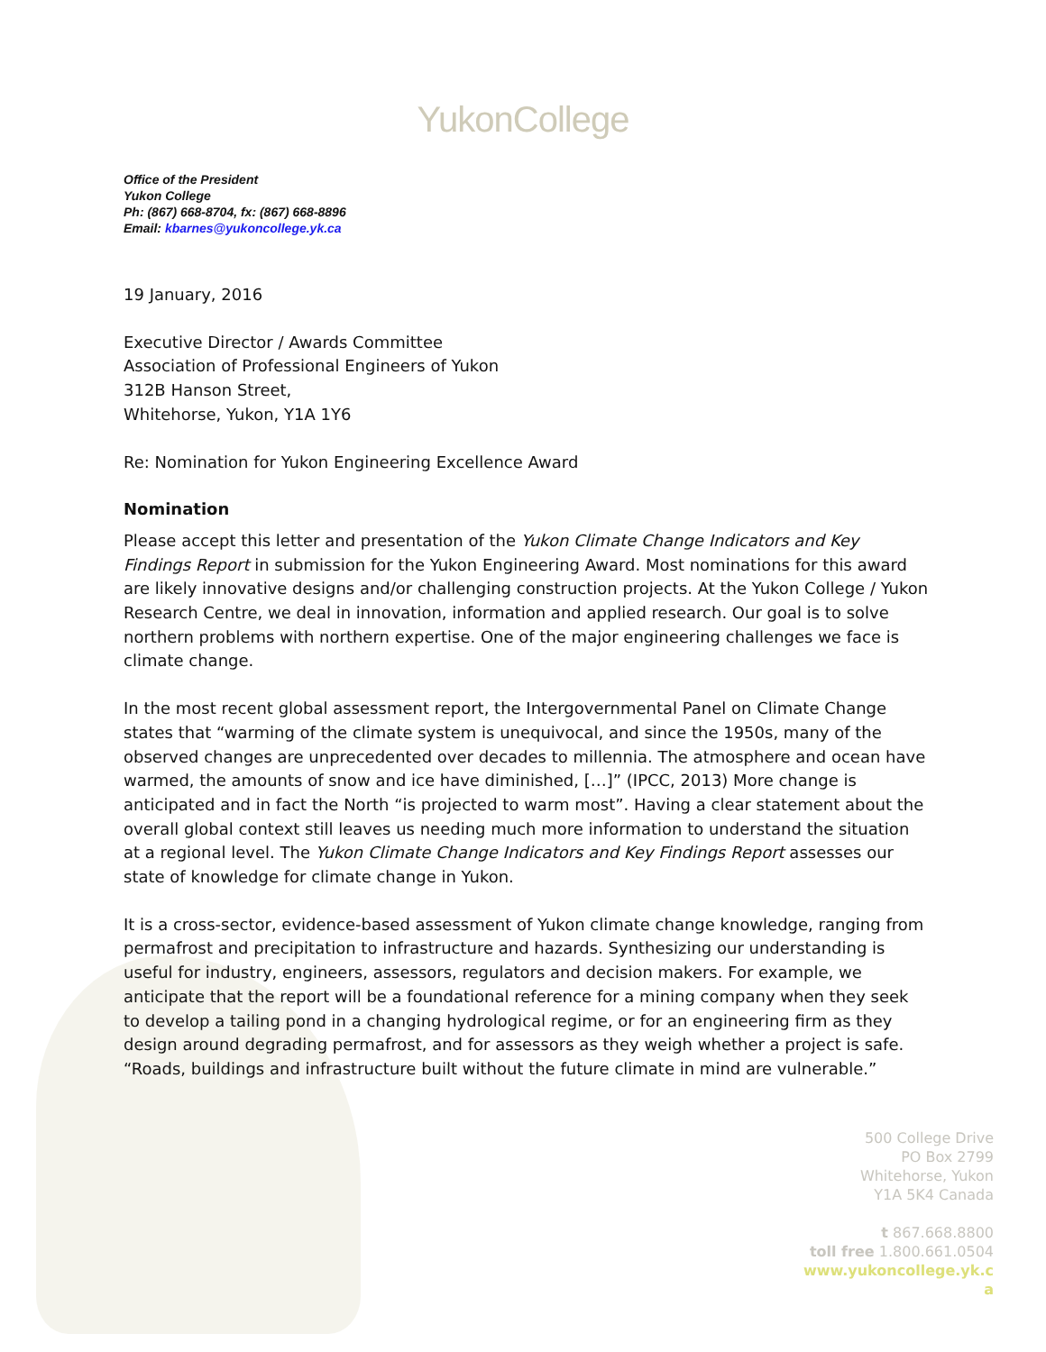YukonCollege
Office of the President
Yukon College
Ph: (867) 668-8704, fx: (867) 668-8896
Email: kbarnes@yukoncollege.yk.ca
19 January, 2016
Executive Director / Awards Committee
Association of Professional Engineers of Yukon
312B Hanson Street,
Whitehorse, Yukon, Y1A 1Y6
Re: Nomination for Yukon Engineering Excellence Award
Nomination
Please accept this letter and presentation of the Yukon Climate Change Indicators and Key Findings Report in submission for the Yukon Engineering Award. Most nominations for this award are likely innovative designs and/or challenging construction projects. At the Yukon College / Yukon Research Centre, we deal in innovation, information and applied research. Our goal is to solve northern problems with northern expertise. One of the major engineering challenges we face is climate change.
In the most recent global assessment report, the Intergovernmental Panel on Climate Change states that “warming of the climate system is unequivocal, and since the 1950s, many of the observed changes are unprecedented over decades to millennia. The atmosphere and ocean have warmed, the amounts of snow and ice have diminished, […]” (IPCC, 2013) More change is anticipated and in fact the North “is projected to warm most”. Having a clear statement about the overall global context still leaves us needing much more information to understand the situation at a regional level. The Yukon Climate Change Indicators and Key Findings Report assesses our state of knowledge for climate change in Yukon.
It is a cross-sector, evidence-based assessment of Yukon climate change knowledge, ranging from permafrost and precipitation to infrastructure and hazards. Synthesizing our understanding is useful for industry, engineers, assessors, regulators and decision makers. For example, we anticipate that the report will be a foundational reference for a mining company when they seek to develop a tailing pond in a changing hydrological regime, or for an engineering firm as they design around degrading permafrost, and for assessors as they weigh whether a project is safe. “Roads, buildings and infrastructure built without the future climate in mind are vulnerable.”
500 College Drive
PO Box 2799
Whitehorse, Yukon
Y1A 5K4 Canada
t 867.668.8800
toll free 1.800.661.0504
www.yukoncollege.yk.c
a